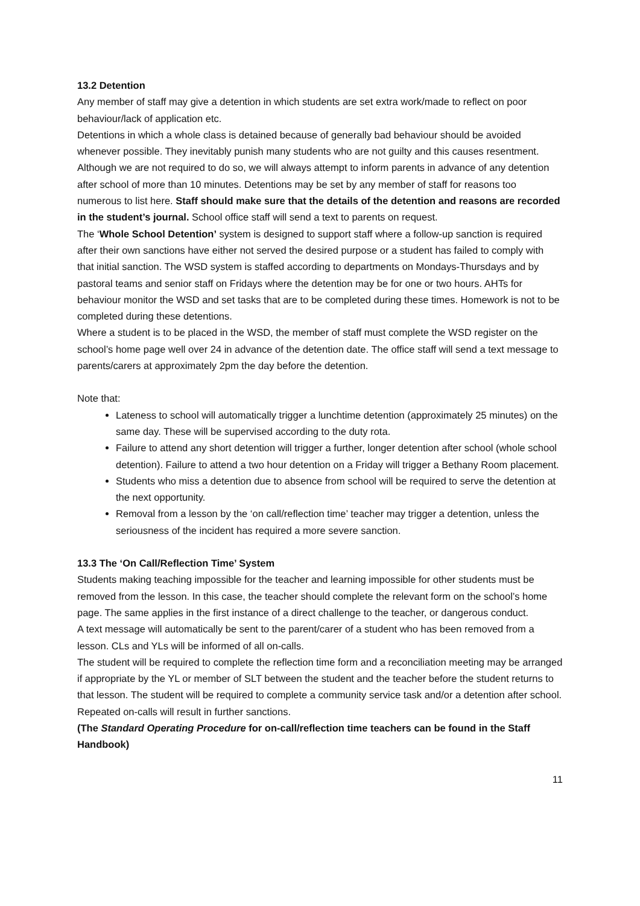13.2 Detention
Any member of staff may give a detention in which students are set extra work/made to reflect on poor behaviour/lack of application etc.
Detentions in which a whole class is detained because of generally bad behaviour should be avoided whenever possible. They inevitably punish many students who are not guilty and this causes resentment.
Although we are not required to do so, we will always attempt to inform parents in advance of any detention after school of more than 10 minutes. Detentions may be set by any member of staff for reasons too numerous to list here. Staff should make sure that the details of the detention and reasons are recorded in the student’s journal. School office staff will send a text to parents on request.
The ‘Whole School Detention’ system is designed to support staff where a follow-up sanction is required after their own sanctions have either not served the desired purpose or a student has failed to comply with that initial sanction. The WSD system is staffed according to departments on Mondays-Thursdays and by pastoral teams and senior staff on Fridays where the detention may be for one or two hours. AHTs for behaviour monitor the WSD and set tasks that are to be completed during these times. Homework is not to be completed during these detentions.
Where a student is to be placed in the WSD, the member of staff must complete the WSD register on the school’s home page well over 24 in advance of the detention date. The office staff will send a text message to parents/carers at approximately 2pm the day before the detention.
Note that:
Lateness to school will automatically trigger a lunchtime detention (approximately 25 minutes) on the same day. These will be supervised according to the duty rota.
Failure to attend any short detention will trigger a further, longer detention after school (whole school detention). Failure to attend a two hour detention on a Friday will trigger a Bethany Room placement.
Students who miss a detention due to absence from school will be required to serve the detention at the next opportunity.
Removal from a lesson by the ‘on call/reflection time’ teacher may trigger a detention, unless the seriousness of the incident has required a more severe sanction.
13.3 The ‘On Call/Reflection Time’ System
Students making teaching impossible for the teacher and learning impossible for other students must be removed from the lesson. In this case, the teacher should complete the relevant form on the school’s home page. The same applies in the first instance of a direct challenge to the teacher, or dangerous conduct.
A text message will automatically be sent to the parent/carer of a student who has been removed from a lesson. CLs and YLs will be informed of all on-calls.
The student will be required to complete the reflection time form and a reconciliation meeting may be arranged if appropriate by the YL or member of SLT between the student and the teacher before the student returns to that lesson. The student will be required to complete a community service task and/or a detention after school.
Repeated on-calls will result in further sanctions.
(The Standard Operating Procedure for on-call/reflection time teachers can be found in the Staff Handbook)
11